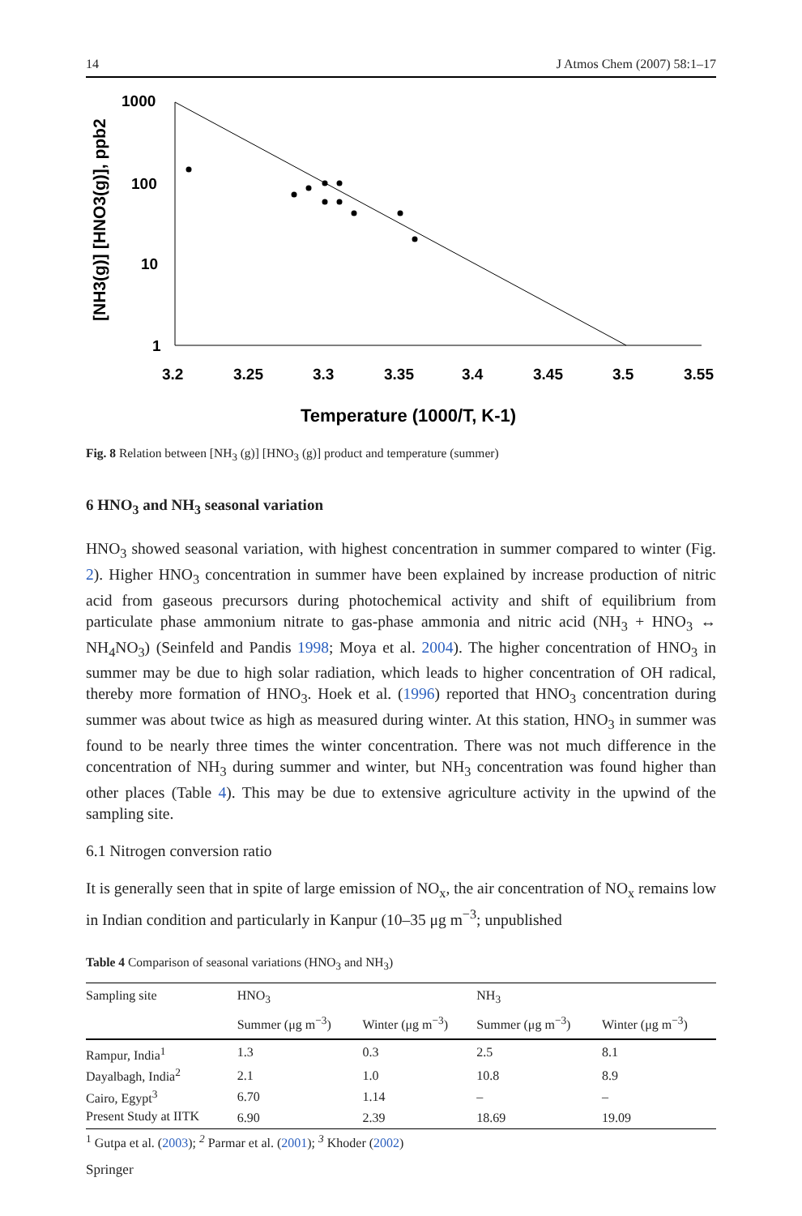14 J Atmos Chem (2007) 58:1–17
[NH3(g)] [HNO3(g)], ppb2
1000
100
10
1
3.2
3.25
3.3
3.35
3.4
3.45
3.5
3.55
Temperature (1000/T, K-1)
Fig. 8 Relation between [NH<sub>3</sub> (g)] [HNO<sub>3</sub> (g)] product and temperature (summer)
6 HNO<sub>3</sub> and NH<sub>3</sub> seasonal variation
HNO<sub>3</sub> showed seasonal variation, with highest concentration in summer compared to winter (Fig. 2). Higher HNO<sub>3</sub> concentration in summer have been explained by increase production of nitric acid from gaseous precursors during photochemical activity and shift of equilibrium from particulate phase ammonium nitrate to gas-phase ammonia and nitric acid (NH<sub>3</sub> + HNO<sub>3</sub> ↔ NH<sub>4</sub>NO<sub>3</sub>) (Seinfeld and Pandis 1998; Moya et al. 2004). The higher concentration of HNO<sub>3</sub> in summer may be due to high solar radiation, which leads to higher concentration of OH radical, thereby more formation of HNO<sub>3</sub>. Hoek et al. (1996) reported that HNO<sub>3</sub> concentration during summer was about twice as high as measured during winter. At this station, HNO<sub>3</sub> in summer was found to be nearly three times the winter concentration. There was not much difference in the concentration of NH<sub>3</sub> during summer and winter, but NH<sub>3</sub> concentration was found higher than other places (Table 4). This may be due to extensive agriculture activity in the upwind of the sampling site.
6.1 Nitrogen conversion ratio
It is generally seen that in spite of large emission of NO<sub>x</sub>, the air concentration of NO<sub>x</sub> remains low in Indian condition and particularly in Kanpur (10–35 μg m<sup>−3</sup>; unpublished
Table 4 Comparison of seasonal variations (HNO<sub>3</sub> and NH<sub>3</sub>)
| Sampling site | HNO<sub>3</sub> | | NH<sub>3</sub> | |
| --- | --- | --- | --- | --- |
| | Summer (μg m<sup>−3</sup>) | Winter (μg m<sup>−3</sup>) | Summer (μg m<sup>−3</sup>) | Winter (μg m<sup>−3</sup>) |
| Rampur, India<sup>1</sup> | 1.3 | 0.3 | 2.5 | 8.1 |
| Dayalbagh, India<sup>2</sup> | 2.1 | 1.0 | 10.8 | 8.9 |
| Cairo, Egypt<sup>3</sup> | 6.70 | 1.14 | – | – |
| Present Study at IITK | 6.90 | 2.39 | 18.69 | 19.09 |
<sup>1</sup> Gutpa et al. (2003); <sup>2</sup> Parmar et al. (2001); <sup>3</sup> Khoder (2002)
Springer